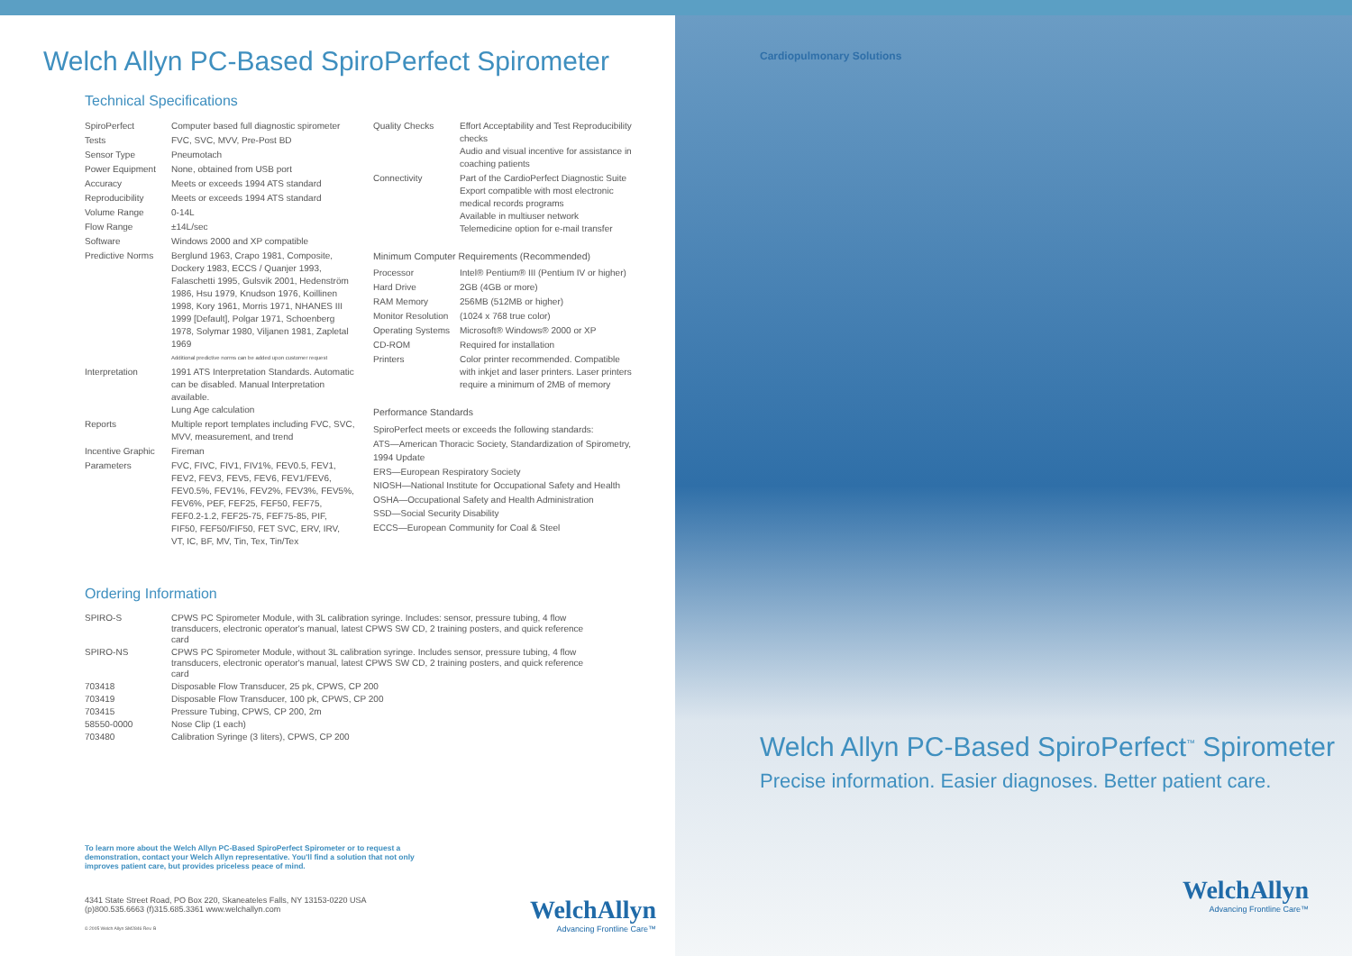Welch Allyn PC-Based SpiroPerfect Spirometer
Technical Specifications
| SpiroPerfect | Computer based full diagnostic spirometer |
| Tests | FVC, SVC, MVV, Pre-Post BD |
| Sensor Type | Pneumotach |
| Power Equipment | None, obtained from USB port |
| Accuracy | Meets or exceeds 1994 ATS standard |
| Reproducibility | Meets or exceeds 1994 ATS standard |
| Volume Range | 0-14L |
| Flow Range | ±14L/sec |
| Software | Windows 2000 and XP compatible |
| Predictive Norms | Berglund 1963, Crapo 1981, Composite, Dockery 1983, ECCS / Quanjer 1993, Falaschetti 1995, Gulsvik 2001, Hedenström 1986, Hsu 1979, Knudson 1976, Koillinen 1998, Kory 1961, Morris 1971, NHANES III 1999 [Default], Polgar 1971, Schoenberg 1978, Solymar 1980, Viljanen 1981, Zapletal 1969 Additional predictive norms can be added upon customer request |
| Interpretation | 1991 ATS Interpretation Standards. Automatic can be disabled. Manual Interpretation available. Lung Age calculation |
| Reports | Multiple report templates including FVC, SVC, MVV, measurement, and trend |
| Incentive Graphic | Fireman |
| Parameters | FVC, FIVC, FIV1, FIV1%, FEV0.5, FEV1, FEV2, FEV3, FEV5, FEV6, FEV1/FEV6, FEV0.5%, FEV1%, FEV2%, FEV3%, FEV5%, FEV6%, PEF, FEF25, FEF50, FEF75, FEF0.2-1.2, FEF25-75, FEF75-85, PIF, FIF50, FEF50/FIF50, FET SVC, ERV, IRV, VT, IC, BF, MV, Tin, Tex, Tin/Tex |
| Quality Checks | Effort Acceptability and Test Reproducibility checks Audio and visual incentive for assistance in coaching patients |
| Connectivity | Part of the CardioPerfect Diagnostic Suite Export compatible with most electronic medical records programs Available in multiuser network Telemedicine option for e-mail transfer |
Minimum Computer Requirements (Recommended)
| Processor | Intel® Pentium® III (Pentium IV or higher) |
| Hard Drive | 2GB (4GB or more) |
| RAM Memory | 256MB (512MB or higher) |
| Monitor Resolution | (1024 x 768 true color) |
| Operating Systems | Microsoft® Windows® 2000 or XP |
| CD-ROM | Required for installation |
| Printers | Color printer recommended. Compatible with inkjet and laser printers. Laser printers require a minimum of 2MB of memory |
Performance Standards
SpiroPerfect meets or exceeds the following standards:
ATS—American Thoracic Society, Standardization of Spirometry, 1994 Update
ERS—European Respiratory Society
NIOSH—National Institute for Occupational Safety and Health
OSHA—Occupational Safety and Health Administration
SSD—Social Security Disability
ECCS—European Community for Coal & Steel
Ordering Information
| SPIRO-S | CPWS PC Spirometer Module, with 3L calibration syringe. Includes: sensor, pressure tubing, 4 flow transducers, electronic operator's manual, latest CPWS SW CD, 2 training posters, and quick reference card |
| SPIRO-NS | CPWS PC Spirometer Module, without 3L calibration syringe. Includes sensor, pressure tubing, 4 flow transducers, electronic operator's manual, latest CPWS SW CD, 2 training posters, and quick reference card |
| 703418 | Disposable Flow Transducer, 25 pk, CPWS, CP 200 |
| 703419 | Disposable Flow Transducer, 100 pk, CPWS, CP 200 |
| 703415 | Pressure Tubing, CPWS, CP 200, 2m |
| 58550-0000 | Nose Clip (1 each) |
| 703480 | Calibration Syringe (3 liters), CPWS, CP 200 |
To learn more about the Welch Allyn PC-Based SpiroPerfect Spirometer or to request a demonstration, contact your Welch Allyn representative. You'll find a solution that not only improves patient care, but provides priceless peace of mind.
4341 State Street Road, PO Box 220, Skaneateles Falls, NY 13153-0220 USA
(p)800.535.6663 (f)315.685.3361 www.welchallyn.com
© 2005 Welch Allyn SM2846 Rev. B
WelchAllyn
Advancing Frontline Care™
Cardiopulmonary Solutions
Welch Allyn PC-Based SpiroPerfect<sup>™</sup> Spirometer
Precise information. Easier diagnoses. Better patient care.
WelchAllyn
Advancing Frontline Care™